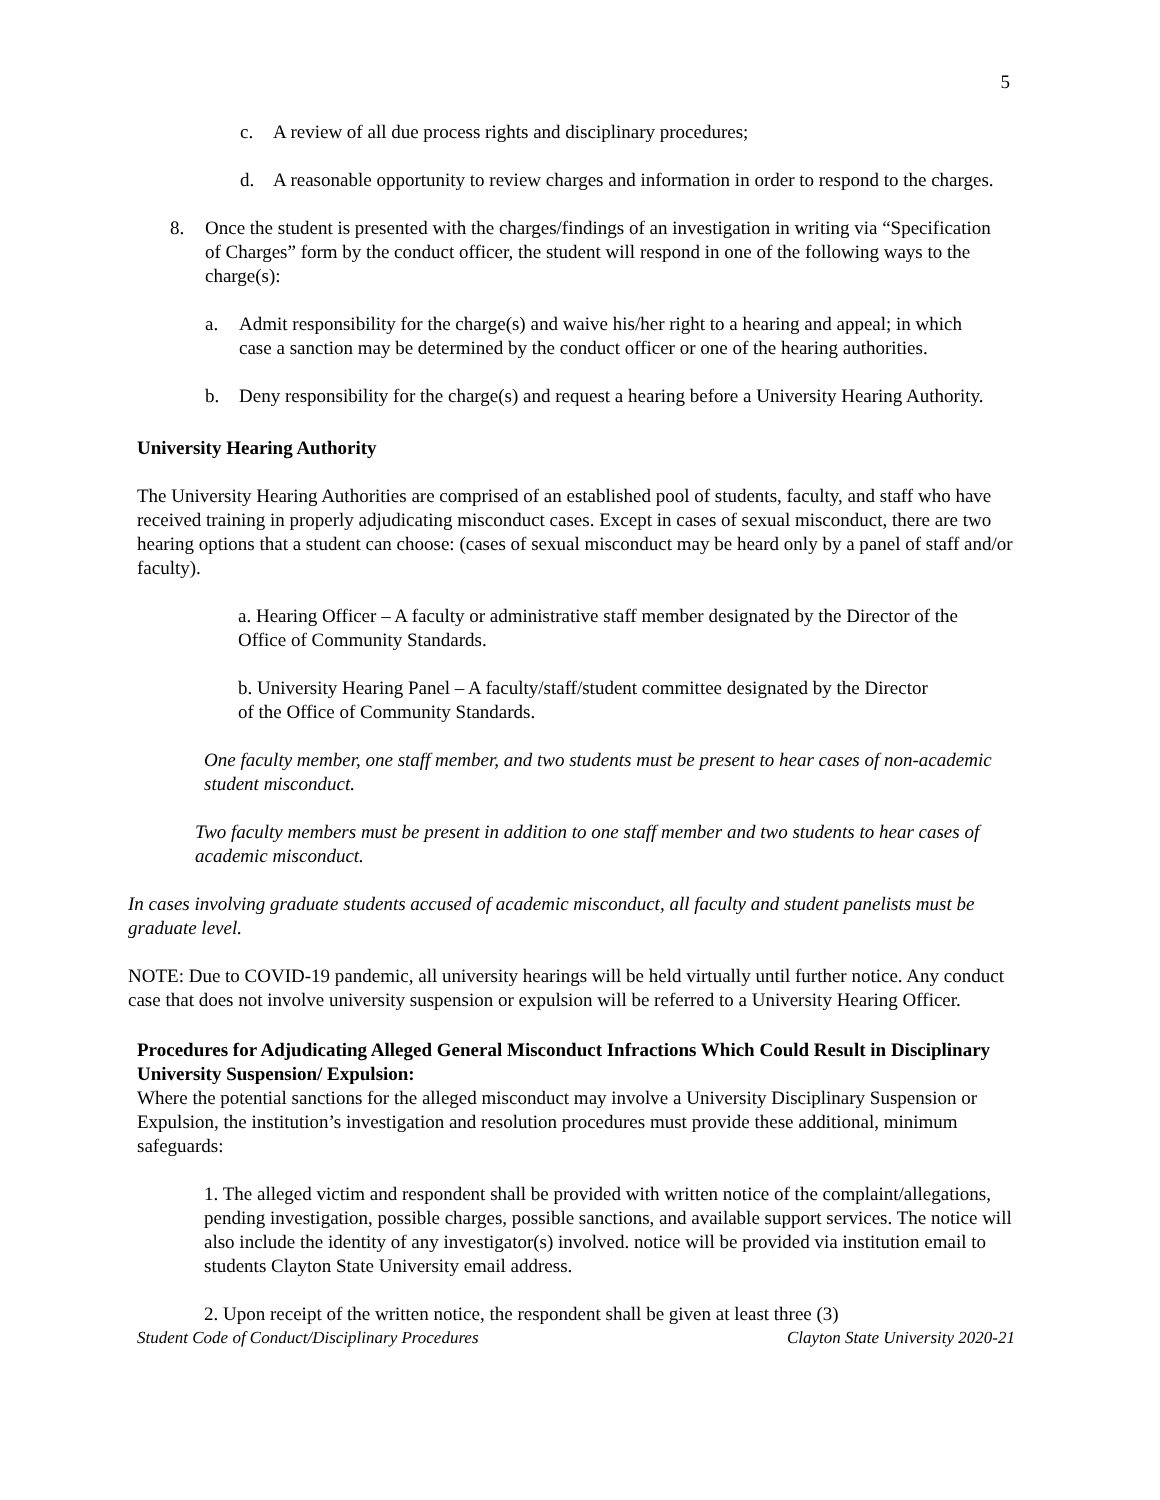5
c. A review of all due process rights and disciplinary procedures;
d. A reasonable opportunity to review charges and information in order to respond to the charges.
8. Once the student is presented with the charges/findings of an investigation in writing via “Specification of Charges” form by the conduct officer, the student will respond in one of the following ways to the charge(s):
a. Admit responsibility for the charge(s) and waive his/her right to a hearing and appeal; in which case a sanction may be determined by the conduct officer or one of the hearing authorities.
b. Deny responsibility for the charge(s) and request a hearing before a University Hearing Authority.
University Hearing Authority
The University Hearing Authorities are comprised of an established pool of students, faculty, and staff who have received training in properly adjudicating misconduct cases. Except in cases of sexual misconduct, there are two hearing options that a student can choose: (cases of sexual misconduct may be heard only by a panel of staff and/or faculty).
a. Hearing Officer – A faculty or administrative staff member designated by the Director of the Office of Community Standards.
b. University Hearing Panel – A faculty/staff/student committee designated by the Director of the Office of Community Standards.
One faculty member, one staff member, and two students must be present to hear cases of non-academic student misconduct.
Two faculty members must be present in addition to one staff member and two students to hear cases of academic misconduct.
In cases involving graduate students accused of academic misconduct, all faculty and student panelists must be graduate level.
NOTE: Due to COVID-19 pandemic, all university hearings will be held virtually until further notice. Any conduct case that does not involve university suspension or expulsion will be referred to a University Hearing Officer.
Procedures for Adjudicating Alleged General Misconduct Infractions Which Could Result in Disciplinary University Suspension/ Expulsion:
Where the potential sanctions for the alleged misconduct may involve a University Disciplinary Suspension or Expulsion, the institution’s investigation and resolution procedures must provide these additional, minimum safeguards:
1. The alleged victim and respondent shall be provided with written notice of the complaint/allegations, pending investigation, possible charges, possible sanctions, and available support services. The notice will also include the identity of any investigator(s) involved. notice will be provided via institution email to students Clayton State University email address.
2. Upon receipt of the written notice, the respondent shall be given at least three (3)
Student Code of Conduct/Disciplinary Procedures Clayton State University 2020-21